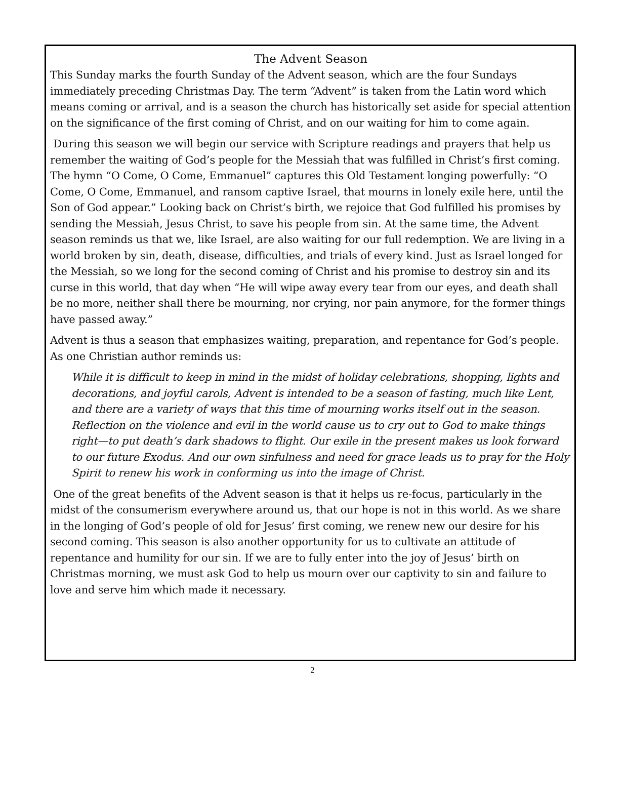The Advent Season
This Sunday marks the fourth Sunday of the Advent season, which are the four Sundays immediately preceding Christmas Day. The term “Advent” is taken from the Latin word which means coming or arrival, and is a season the church has historically set aside for special attention on the significance of the first coming of Christ, and on our waiting for him to come again.
During this season we will begin our service with Scripture readings and prayers that help us remember the waiting of God’s people for the Messiah that was fulfilled in Christ’s first coming. The hymn “O Come, O Come, Emmanuel” captures this Old Testament longing powerfully: “O Come, O Come, Emmanuel, and ransom captive Israel, that mourns in lonely exile here, until the Son of God appear.” Looking back on Christ’s birth, we rejoice that God fulfilled his promises by sending the Messiah, Jesus Christ, to save his people from sin. At the same time, the Advent season reminds us that we, like Israel, are also waiting for our full redemption. We are living in a world broken by sin, death, disease, difficulties, and trials of every kind. Just as Israel longed for the Messiah, so we long for the second coming of Christ and his promise to destroy sin and its curse in this world, that day when “He will wipe away every tear from our eyes, and death shall be no more, neither shall there be mourning, nor crying, nor pain anymore, for the former things have passed away.”
Advent is thus a season that emphasizes waiting, preparation, and repentance for God’s people. As one Christian author reminds us:
While it is difficult to keep in mind in the midst of holiday celebrations, shopping, lights and decorations, and joyful carols, Advent is intended to be a season of fasting, much like Lent, and there are a variety of ways that this time of mourning works itself out in the season. Reflection on the violence and evil in the world cause us to cry out to God to make things right—to put death’s dark shadows to flight. Our exile in the present makes us look forward to our future Exodus. And our own sinfulness and need for grace leads us to pray for the Holy Spirit to renew his work in conforming us into the image of Christ.
One of the great benefits of the Advent season is that it helps us re-focus, particularly in the midst of the consumerism everywhere around us, that our hope is not in this world. As we share in the longing of God’s people of old for Jesus’ first coming, we renew new our desire for his second coming. This season is also another opportunity for us to cultivate an attitude of repentance and humility for our sin. If we are to fully enter into the joy of Jesus’ birth on Christmas morning, we must ask God to help us mourn over our captivity to sin and failure to love and serve him which made it necessary.
2